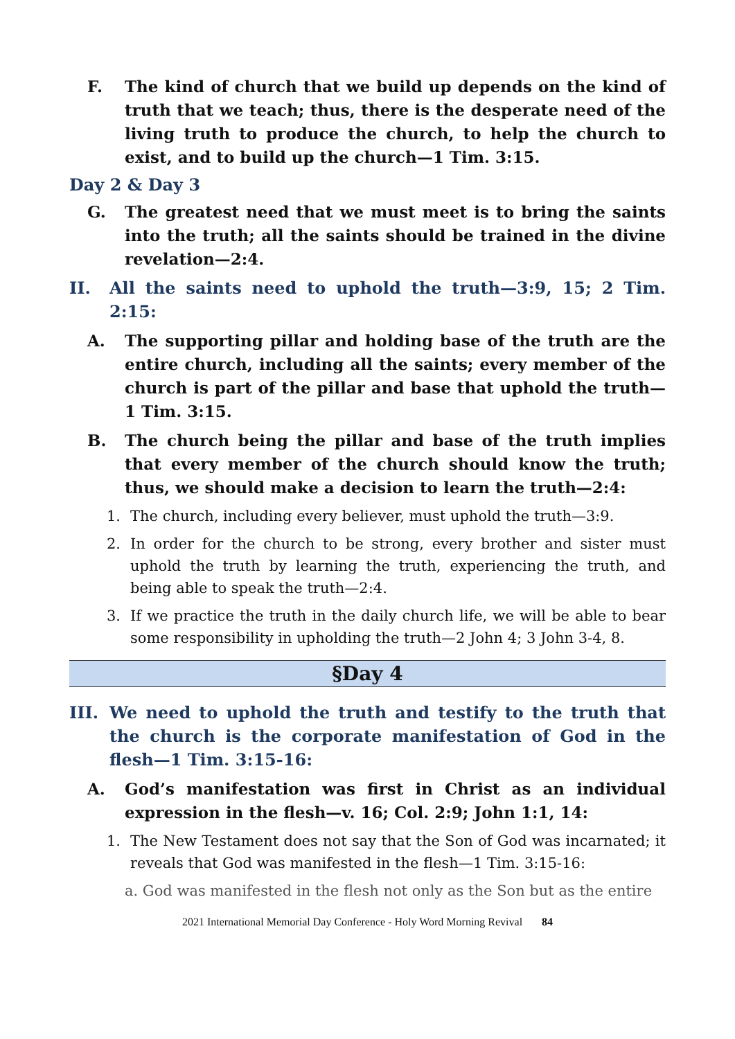F. The kind of church that we build up depends on the kind of truth that we teach; thus, there is the desperate need of the living truth to produce the church, to help the church to exist, and to build up the church—1 Tim. 3:15.
Day 2 & Day 3
G. The greatest need that we must meet is to bring the saints into the truth; all the saints should be trained in the divine revelation—2:4.
II. All the saints need to uphold the truth—3:9, 15; 2 Tim. 2:15:
A. The supporting pillar and holding base of the truth are the entire church, including all the saints; every member of the church is part of the pillar and base that uphold the truth—1 Tim. 3:15.
B. The church being the pillar and base of the truth implies that every member of the church should know the truth; thus, we should make a decision to learn the truth—2:4:
1. The church, including every believer, must uphold the truth—3:9.
2. In order for the church to be strong, every brother and sister must uphold the truth by learning the truth, experiencing the truth, and being able to speak the truth—2:4.
3. If we practice the truth in the daily church life, we will be able to bear some responsibility in upholding the truth—2 John 4; 3 John 3-4, 8.
§Day 4
III. We need to uphold the truth and testify to the truth that the church is the corporate manifestation of God in the flesh—1 Tim. 3:15-16:
A. God’s manifestation was first in Christ as an individual expression in the flesh—v. 16; Col. 2:9; John 1:1, 14:
1. The New Testament does not say that the Son of God was incarnated; it reveals that God was manifested in the flesh—1 Tim. 3:15-16:
a. God was manifested in the flesh not only as the Son but as the entire
2021 International Memorial Day Conference - Holy Word Morning Revival 84